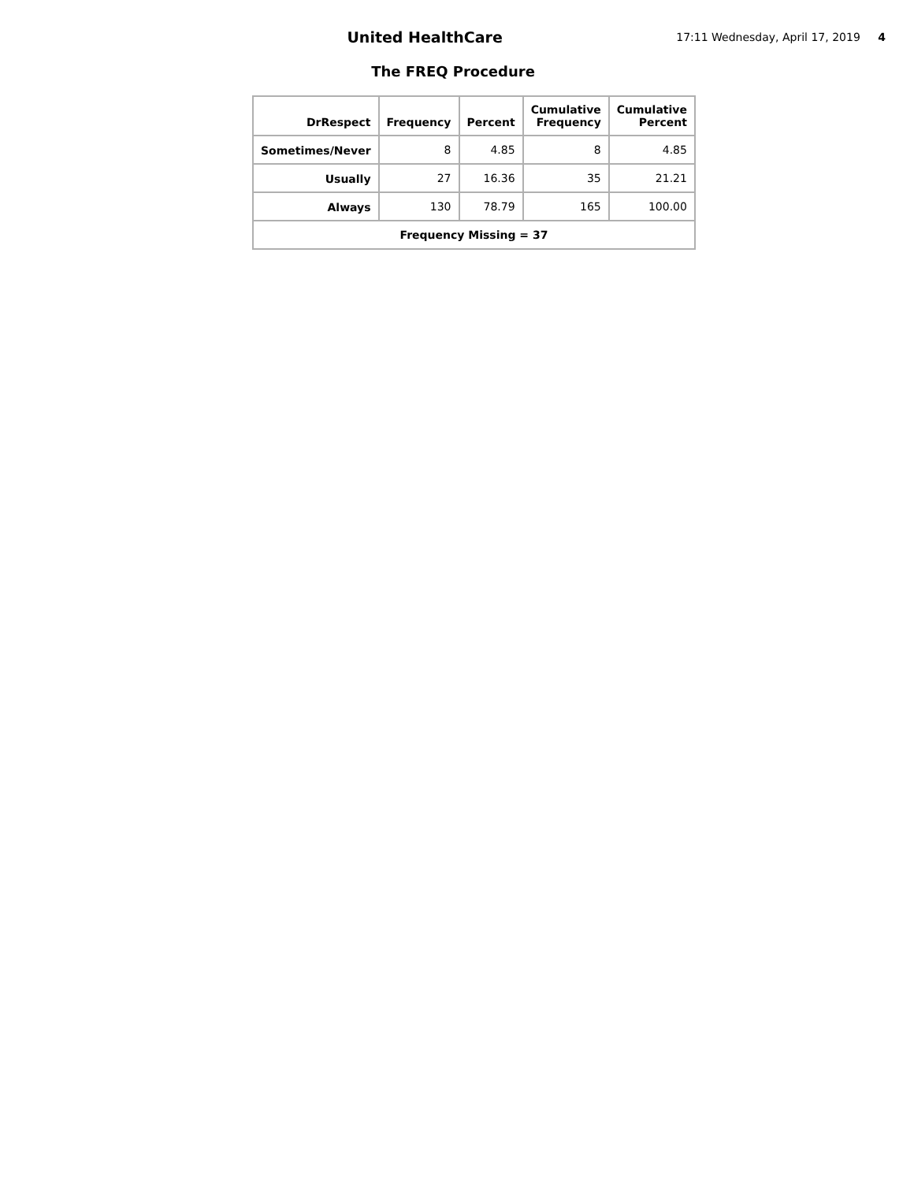United HealthCare
17:11 Wednesday, April 17, 2019 4
The FREQ Procedure
| DrRespect | Frequency | Percent | Cumulative Frequency | Cumulative Percent |
| --- | --- | --- | --- | --- |
| Sometimes/Never | 8 | 4.85 | 8 | 4.85 |
| Usually | 27 | 16.36 | 35 | 21.21 |
| Always | 130 | 78.79 | 165 | 100.00 |
| Frequency Missing = 37 | | | | |